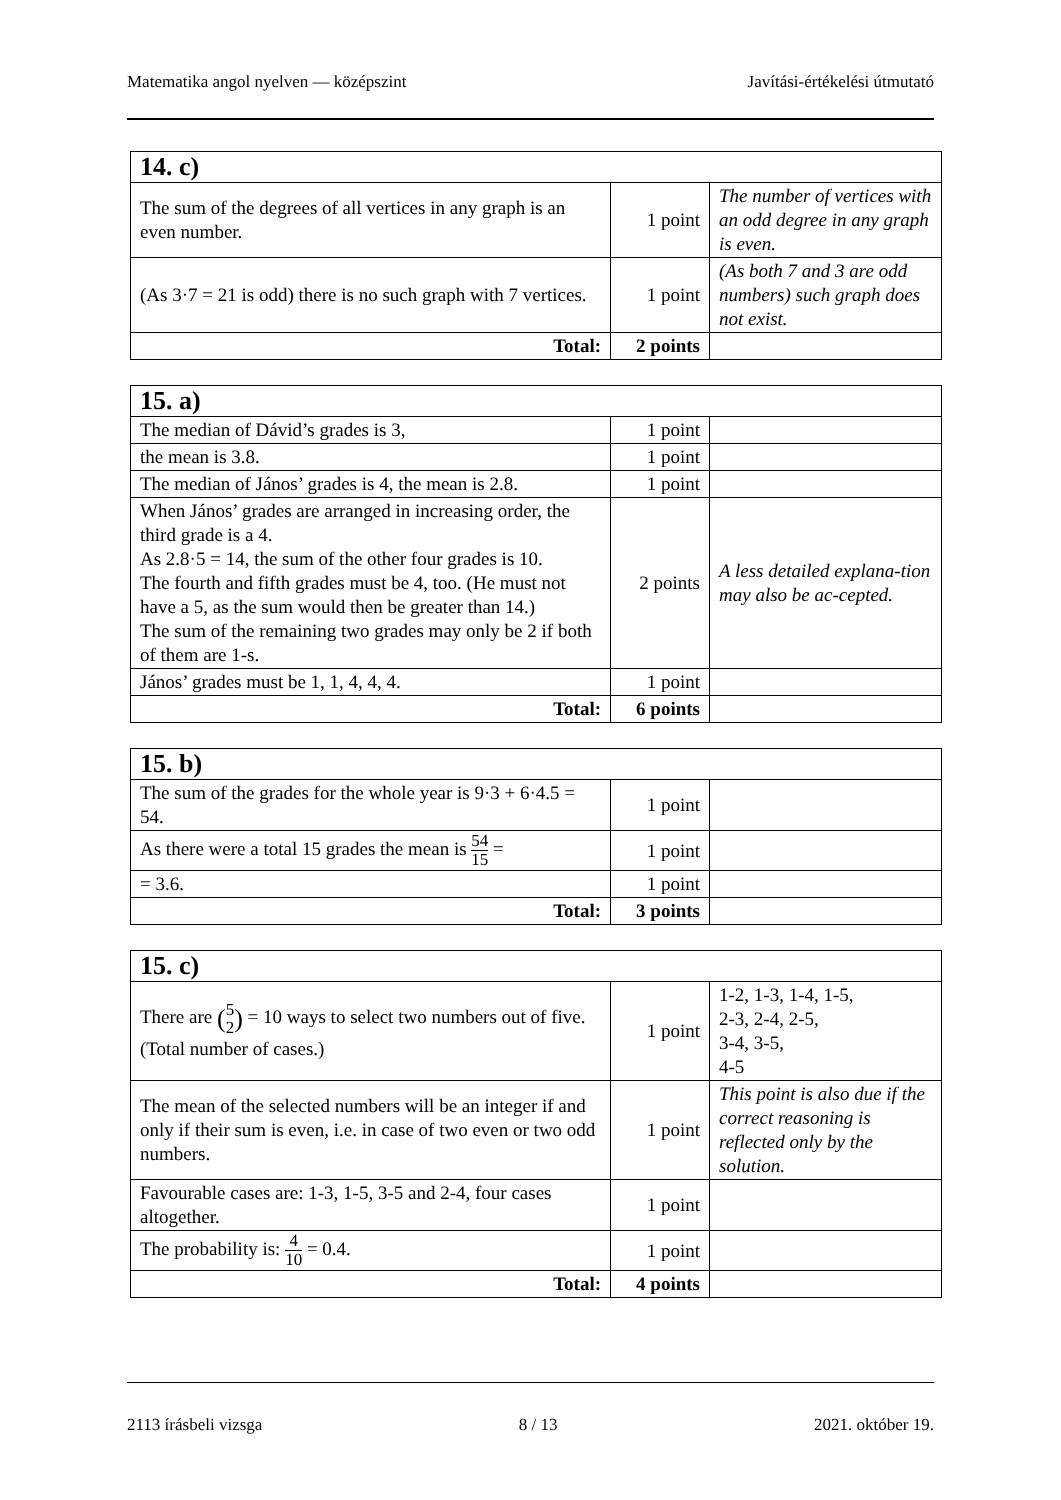Matematika angol nyelven — középszint Javítási-értékelési útmutató
| 14. c) | | |
| --- | --- | --- |
| The sum of the degrees of all vertices in any graph is an even number. | 1 point | The number of vertices with an odd degree in any graph is even. |
| (As 3·7 = 21 is odd) there is no such graph with 7 vertices. | 1 point | (As both 7 and 3 are odd numbers) such graph does not exist. |
| Total: | 2 points | |
| 15. a) | | |
| --- | --- | --- |
| The median of Dávid’s grades is 3, | 1 point | |
| the mean is 3.8. | 1 point | |
| The median of János’ grades is 4, the mean is 2.8. | 1 point | |
| When János’ grades are arranged in increasing order, the third grade is a 4. As 2.8·5 = 14, the sum of the other four grades is 10. The fourth and fifth grades must be 4, too. (He must not have a 5, as the sum would then be greater than 14.) The sum of the remaining two grades may only be 2 if both of them are 1-s. | 2 points | A less detailed explana-tion may also be ac-cepted. |
| János’ grades must be 1, 1, 4, 4, 4. | 1 point | |
| Total: | 6 points | |
| 15. b) | | |
| --- | --- | --- |
| The sum of the grades for the whole year is 9·3 + 6·4.5 = 54. | 1 point | |
| As there were a total 15 grades the mean is 54 15 = | 1 point | |
| = 3.6. | 1 point | |
| Total: | 3 points | |
| 15. c) | | |
| --- | --- | --- |
| There are ( 5 2 ) = 10 ways to select two numbers out of five. (Total number of cases.) | 1 point | 1-2, 1-3, 1-4, 1-5, 2-3, 2-4, 2-5, 3-4, 3-5, 4-5 |
| The mean of the selected numbers will be an integer if and only if their sum is even, i.e. in case of two even or two odd numbers. | 1 point | This point is also due if the correct reasoning is reflected only by the solution. |
| Favourable cases are: 1-3, 1-5, 3-5 and 2-4, four cases altogether. | 1 point | |
| The probability is: 4 10 = 0.4. | 1 point | |
| Total: | 4 points | |
2113 írásbeli vizsga 8 / 13 2021. október 19.